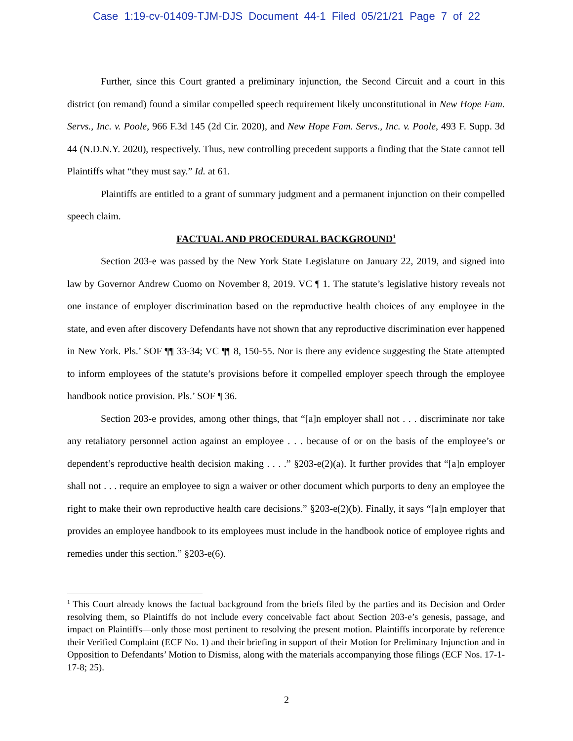Case 1:19-cv-01409-TJM-DJS Document 44-1 Filed 05/21/21 Page 7 of 22
Further, since this Court granted a preliminary injunction, the Second Circuit and a court in this district (on remand) found a similar compelled speech requirement likely unconstitutional in New Hope Fam. Servs., Inc. v. Poole, 966 F.3d 145 (2d Cir. 2020), and New Hope Fam. Servs., Inc. v. Poole, 493 F. Supp. 3d 44 (N.D.N.Y. 2020), respectively. Thus, new controlling precedent supports a finding that the State cannot tell Plaintiffs what “they must say.” Id. at 61.
Plaintiffs are entitled to a grant of summary judgment and a permanent injunction on their compelled speech claim.
FACTUAL AND PROCEDURAL BACKGROUND<sup>1</sup>
Section 203-e was passed by the New York State Legislature on January 22, 2019, and signed into law by Governor Andrew Cuomo on November 8, 2019. VC ¶ 1. The statute’s legislative history reveals not one instance of employer discrimination based on the reproductive health choices of any employee in the state, and even after discovery Defendants have not shown that any reproductive discrimination ever happened in New York. Pls.’ SOF ¶¶ 33-34; VC ¶¶ 8, 150-55. Nor is there any evidence suggesting the State attempted to inform employees of the statute’s provisions before it compelled employer speech through the employee handbook notice provision. Pls.’ SOF ¶ 36.
Section 203-e provides, among other things, that “[a]n employer shall not . . . discriminate nor take any retaliatory personnel action against an employee . . . because of or on the basis of the employee’s or dependent’s reproductive health decision making . . . .” §203-e(2)(a). It further provides that “[a]n employer shall not . . . require an employee to sign a waiver or other document which purports to deny an employee the right to make their own reproductive health care decisions.” §203-e(2)(b). Finally, it says “[a]n employer that provides an employee handbook to its employees must include in the handbook notice of employee rights and remedies under this section.” §203-e(6).
<sup>1</sup> This Court already knows the factual background from the briefs filed by the parties and its Decision and Order resolving them, so Plaintiffs do not include every conceivable fact about Section 203-e’s genesis, passage, and impact on Plaintiffs—only those most pertinent to resolving the present motion. Plaintiffs incorporate by reference their Verified Complaint (ECF No. 1) and their briefing in support of their Motion for Preliminary Injunction and in Opposition to Defendants’ Motion to Dismiss, along with the materials accompanying those filings (ECF Nos. 17-1-17-8; 25).
2